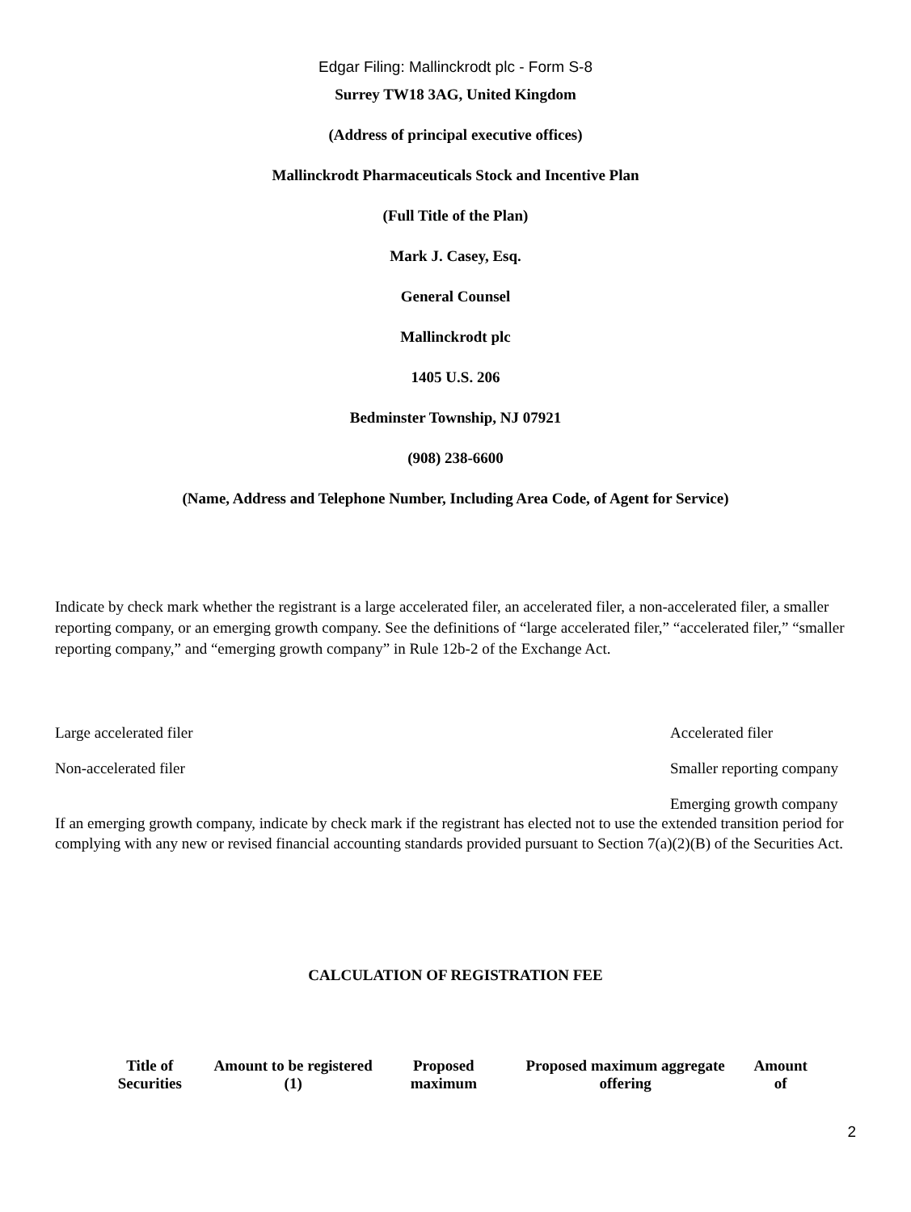Edgar Filing: Mallinckrodt plc - Form S-8
Surrey TW18 3AG, United Kingdom
(Address of principal executive offices)
Mallinckrodt Pharmaceuticals Stock and Incentive Plan
(Full Title of the Plan)
Mark J. Casey, Esq.
General Counsel
Mallinckrodt plc
1405 U.S. 206
Bedminster Township, NJ 07921
(908) 238-6600
(Name, Address and Telephone Number, Including Area Code, of Agent for Service)
Indicate by check mark whether the registrant is a large accelerated filer, an accelerated filer, a non-accelerated filer, a smaller reporting company, or an emerging growth company. See the definitions of “large accelerated filer,” “accelerated filer,” “smaller reporting company,” and “emerging growth company” in Rule 12b-2 of the Exchange Act.
Large accelerated filer Accelerated filer
Non-accelerated filer Smaller reporting company
Emerging growth company
If an emerging growth company, indicate by check mark if the registrant has elected not to use the extended transition period for complying with any new or revised financial accounting standards provided pursuant to Section 7(a)(2)(B) of the Securities Act.
CALCULATION OF REGISTRATION FEE
| Title of Securities | Amount to be registered (1) | Proposed maximum | Proposed maximum aggregate offering | Amount of |
| --- | --- | --- | --- | --- |
2